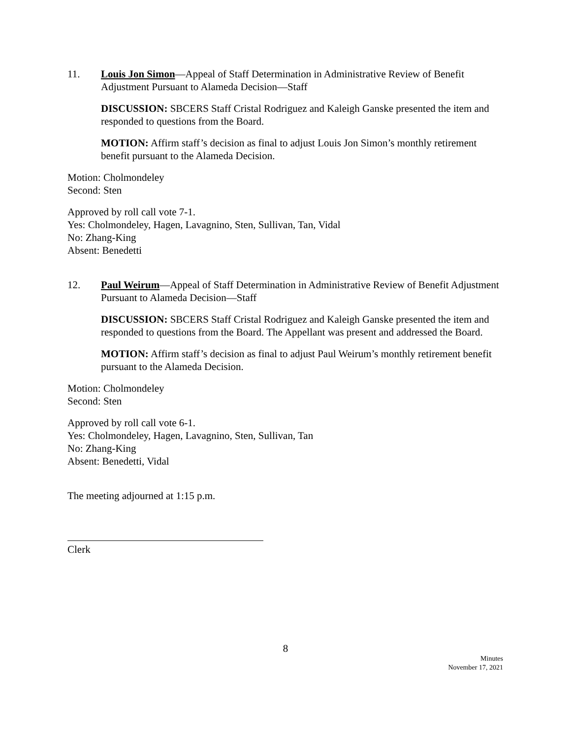11. Louis Jon Simon—Appeal of Staff Determination in Administrative Review of Benefit Adjustment Pursuant to Alameda Decision—Staff
DISCUSSION: SBCERS Staff Cristal Rodriguez and Kaleigh Ganske presented the item and responded to questions from the Board.
MOTION: Affirm staff’s decision as final to adjust Louis Jon Simon’s monthly retirement benefit pursuant to the Alameda Decision.
Motion: Cholmondeley
Second: Sten
Approved by roll call vote 7-1.
Yes: Cholmondeley, Hagen, Lavagnino, Sten, Sullivan, Tan, Vidal
No: Zhang-King
Absent: Benedetti
12. Paul Weirum—Appeal of Staff Determination in Administrative Review of Benefit Adjustment Pursuant to Alameda Decision—Staff
DISCUSSION: SBCERS Staff Cristal Rodriguez and Kaleigh Ganske presented the item and responded to questions from the Board. The Appellant was present and addressed the Board.
MOTION: Affirm staff’s decision as final to adjust Paul Weirum’s monthly retirement benefit pursuant to the Alameda Decision.
Motion: Cholmondeley
Second: Sten
Approved by roll call vote 6-1.
Yes: Cholmondeley, Hagen, Lavagnino, Sten, Sullivan, Tan
No: Zhang-King
Absent: Benedetti, Vidal
The meeting adjourned at 1:15 p.m.
Clerk
8
Minutes
November 17, 2021